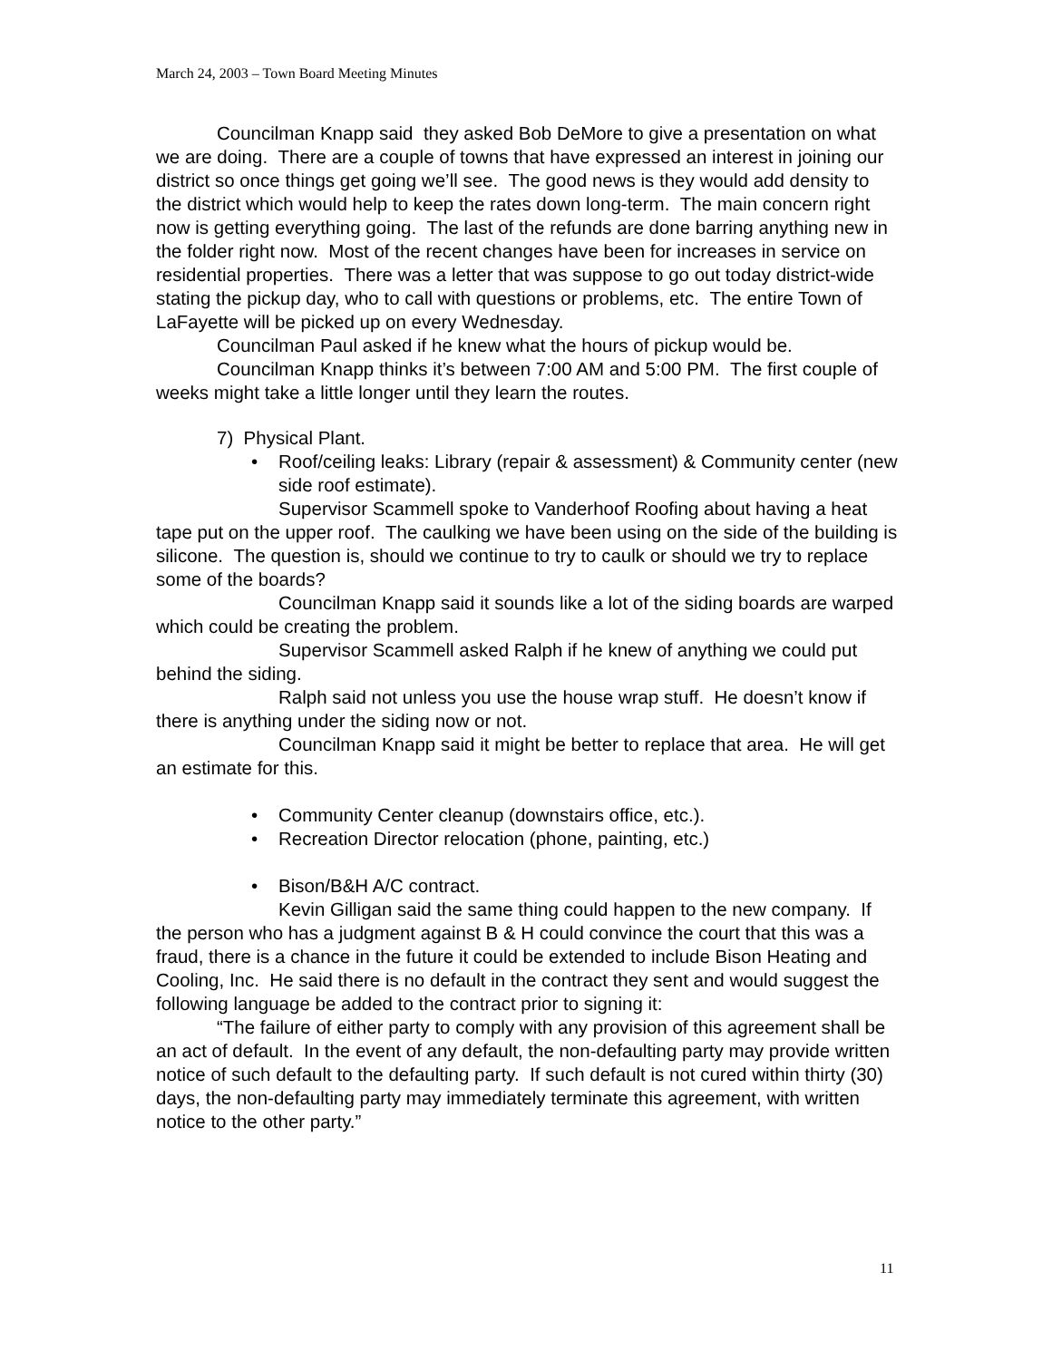March 24, 2003 – Town Board Meeting Minutes
Councilman Knapp said they asked Bob DeMore to give a presentation on what we are doing. There are a couple of towns that have expressed an interest in joining our district so once things get going we’ll see. The good news is they would add density to the district which would help to keep the rates down long-term. The main concern right now is getting everything going. The last of the refunds are done barring anything new in the folder right now. Most of the recent changes have been for increases in service on residential properties. There was a letter that was suppose to go out today district-wide stating the pickup day, who to call with questions or problems, etc. The entire Town of LaFayette will be picked up on every Wednesday.
Councilman Paul asked if he knew what the hours of pickup would be.
Councilman Knapp thinks it’s between 7:00 AM and 5:00 PM. The first couple of weeks might take a little longer until they learn the routes.
7) Physical Plant.
• Roof/ceiling leaks: Library (repair & assessment) & Community center (new side roof estimate).
Supervisor Scammell spoke to Vanderhoof Roofing about having a heat tape put on the upper roof. The caulking we have been using on the side of the building is silicone. The question is, should we continue to try to caulk or should we try to replace some of the boards?
Councilman Knapp said it sounds like a lot of the siding boards are warped which could be creating the problem.
Supervisor Scammell asked Ralph if he knew of anything we could put behind the siding.
Ralph said not unless you use the house wrap stuff. He doesn’t know if there is anything under the siding now or not.
Councilman Knapp said it might be better to replace that area. He will get an estimate for this.
• Community Center cleanup (downstairs office, etc.).
• Recreation Director relocation (phone, painting, etc.)
• Bison/B&H A/C contract.
Kevin Gilligan said the same thing could happen to the new company. If the person who has a judgment against B & H could convince the court that this was a fraud, there is a chance in the future it could be extended to include Bison Heating and Cooling, Inc. He said there is no default in the contract they sent and would suggest the following language be added to the contract prior to signing it:
“The failure of either party to comply with any provision of this agreement shall be an act of default. In the event of any default, the non-defaulting party may provide written notice of such default to the defaulting party. If such default is not cured within thirty (30) days, the non-defaulting party may immediately terminate this agreement, with written notice to the other party.”
11